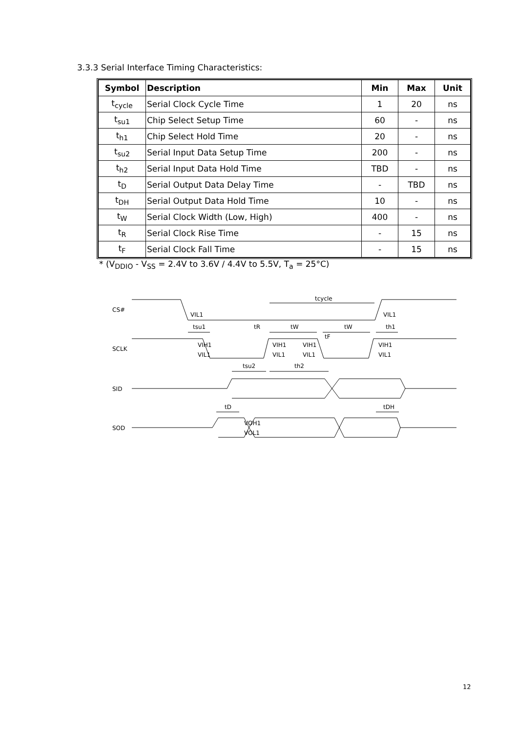3.3.3 Serial Interface Timing Characteristics:
| Symbol | Description | Min | Max | Unit |
| --- | --- | --- | --- | --- |
| t<sub>cycle</sub> | Serial Clock Cycle Time | 1 | 20 | ns |
| t<sub>su1</sub> | Chip Select Setup Time | 60 | - | ns |
| t<sub>h1</sub> | Chip Select Hold Time | 20 | - | ns |
| t<sub>su2</sub> | Serial Input Data Setup Time | 200 | - | ns |
| t<sub>h2</sub> | Serial Input Data Hold Time | TBD | - | ns |
| t<sub>D</sub> | Serial Output Data Delay Time | - | TBD | ns |
| t<sub>DH</sub> | Serial Output Data Hold Time | 10 | - | ns |
| t<sub>W</sub> | Serial Clock Width (Low, High) | 400 | - | ns |
| t<sub>R</sub> | Serial Clock Rise Time | - | 15 | ns |
| t<sub>F</sub> | Serial Clock Fall Time | - | 15 | ns |
* (V<sub>DDIO</sub> - V<sub>SS</sub> = 2.4V to 3.6V / 4.4V to 5.5V, T<sub>a</sub> = 25°C)
CS#
SCLK
SID
SOD
tcycle
tsu1
tR
tW
tW
th1
tF
VIL1
VIL1
VIH1
VIL1
VIH1
VIL1
VIH1
VIL1
VIH1
VIL1
tsu2
th2
tD
tDH
VOH1
VOL1
12